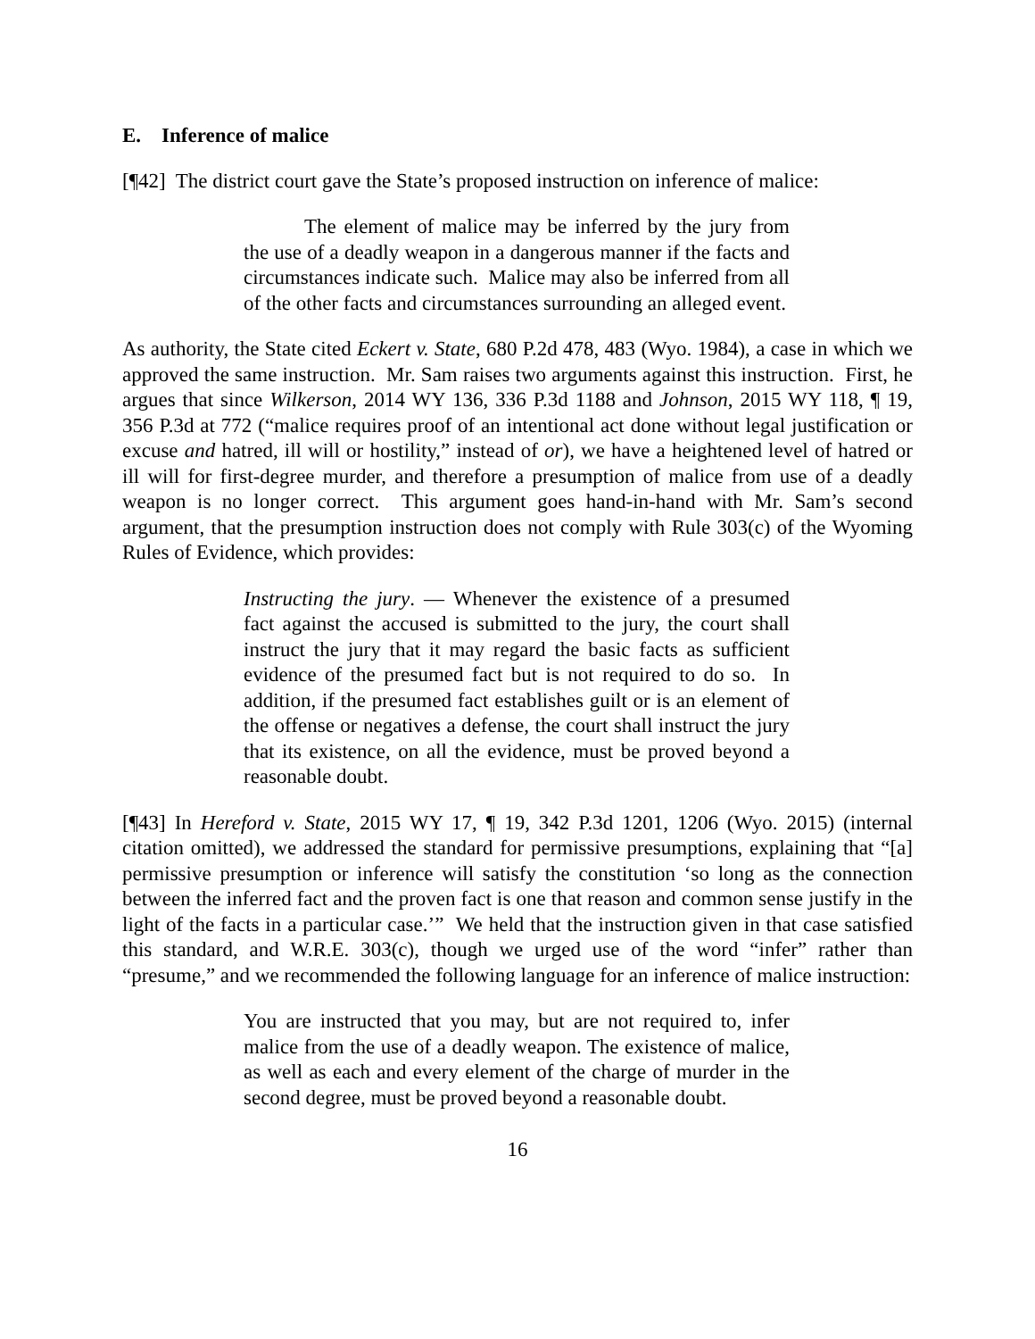E. Inference of malice
[¶42] The district court gave the State’s proposed instruction on inference of malice:
The element of malice may be inferred by the jury from the use of a deadly weapon in a dangerous manner if the facts and circumstances indicate such. Malice may also be inferred from all of the other facts and circumstances surrounding an alleged event.
As authority, the State cited Eckert v. State, 680 P.2d 478, 483 (Wyo. 1984), a case in which we approved the same instruction. Mr. Sam raises two arguments against this instruction. First, he argues that since Wilkerson, 2014 WY 136, 336 P.3d 1188 and Johnson, 2015 WY 118, ¶ 19, 356 P.3d at 772 (“malice requires proof of an intentional act done without legal justification or excuse and hatred, ill will or hostility,” instead of or), we have a heightened level of hatred or ill will for first-degree murder, and therefore a presumption of malice from use of a deadly weapon is no longer correct. This argument goes hand-in-hand with Mr. Sam’s second argument, that the presumption instruction does not comply with Rule 303(c) of the Wyoming Rules of Evidence, which provides:
Instructing the jury. — Whenever the existence of a presumed fact against the accused is submitted to the jury, the court shall instruct the jury that it may regard the basic facts as sufficient evidence of the presumed fact but is not required to do so. In addition, if the presumed fact establishes guilt or is an element of the offense or negatives a defense, the court shall instruct the jury that its existence, on all the evidence, must be proved beyond a reasonable doubt.
[¶43] In Hereford v. State, 2015 WY 17, ¶ 19, 342 P.3d 1201, 1206 (Wyo. 2015) (internal citation omitted), we addressed the standard for permissive presumptions, explaining that “[a] permissive presumption or inference will satisfy the constitution ‘so long as the connection between the inferred fact and the proven fact is one that reason and common sense justify in the light of the facts in a particular case.’” We held that the instruction given in that case satisfied this standard, and W.R.E. 303(c), though we urged use of the word “infer” rather than “presume,” and we recommended the following language for an inference of malice instruction:
You are instructed that you may, but are not required to, infer malice from the use of a deadly weapon. The existence of malice, as well as each and every element of the charge of murder in the second degree, must be proved beyond a reasonable doubt.
16